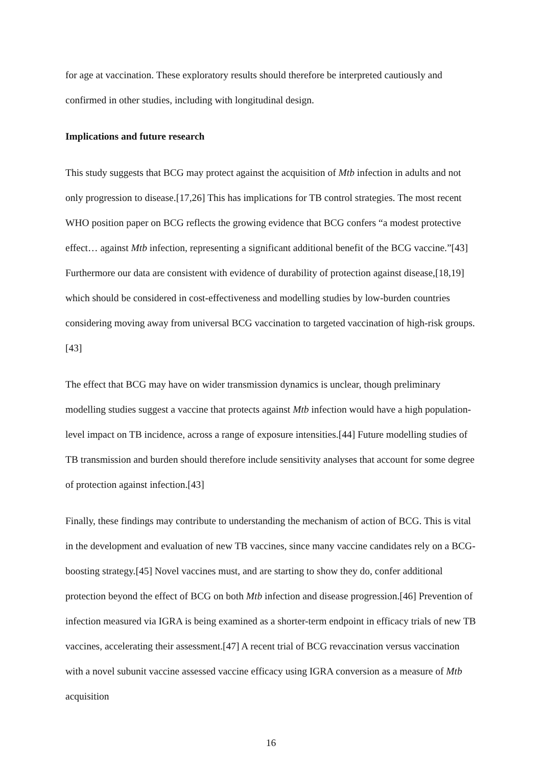for age at vaccination. These exploratory results should therefore be interpreted cautiously and confirmed in other studies, including with longitudinal design.
Implications and future research
This study suggests that BCG may protect against the acquisition of Mtb infection in adults and not only progression to disease.[17,26] This has implications for TB control strategies. The most recent WHO position paper on BCG reflects the growing evidence that BCG confers “a modest protective effect… against Mtb infection, representing a significant additional benefit of the BCG vaccine.”[43] Furthermore our data are consistent with evidence of durability of protection against disease,[18,19] which should be considered in cost-effectiveness and modelling studies by low-burden countries considering moving away from universal BCG vaccination to targeted vaccination of high-risk groups.[43]
The effect that BCG may have on wider transmission dynamics is unclear, though preliminary modelling studies suggest a vaccine that protects against Mtb infection would have a high population-level impact on TB incidence, across a range of exposure intensities.[44] Future modelling studies of TB transmission and burden should therefore include sensitivity analyses that account for some degree of protection against infection.[43]
Finally, these findings may contribute to understanding the mechanism of action of BCG. This is vital in the development and evaluation of new TB vaccines, since many vaccine candidates rely on a BCG-boosting strategy.[45] Novel vaccines must, and are starting to show they do, confer additional protection beyond the effect of BCG on both Mtb infection and disease progression.[46] Prevention of infection measured via IGRA is being examined as a shorter-term endpoint in efficacy trials of new TB vaccines, accelerating their assessment.[47] A recent trial of BCG revaccination versus vaccination with a novel subunit vaccine assessed vaccine efficacy using IGRA conversion as a measure of Mtb acquisition
16